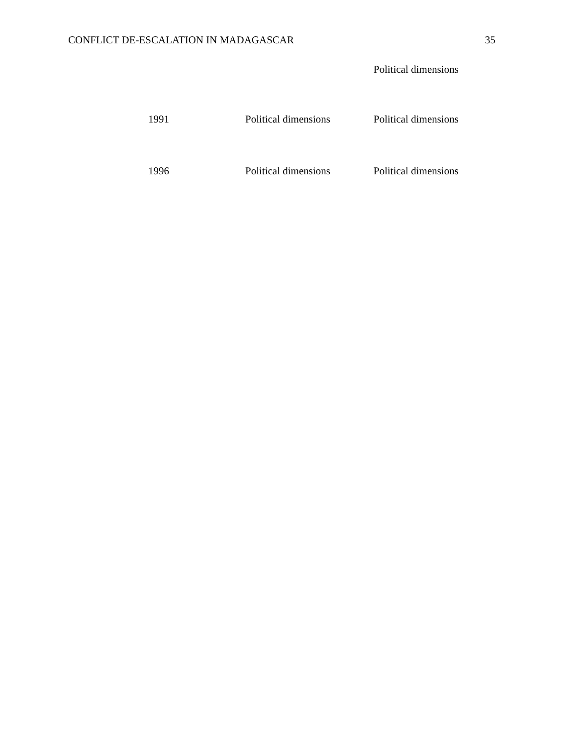CONFLICT DE-ESCALATION IN MADAGASCAR 35
| | | Political dimensions |
| 1991 | Political dimensions | Political dimensions |
| 1996 | Political dimensions | Political dimensions |